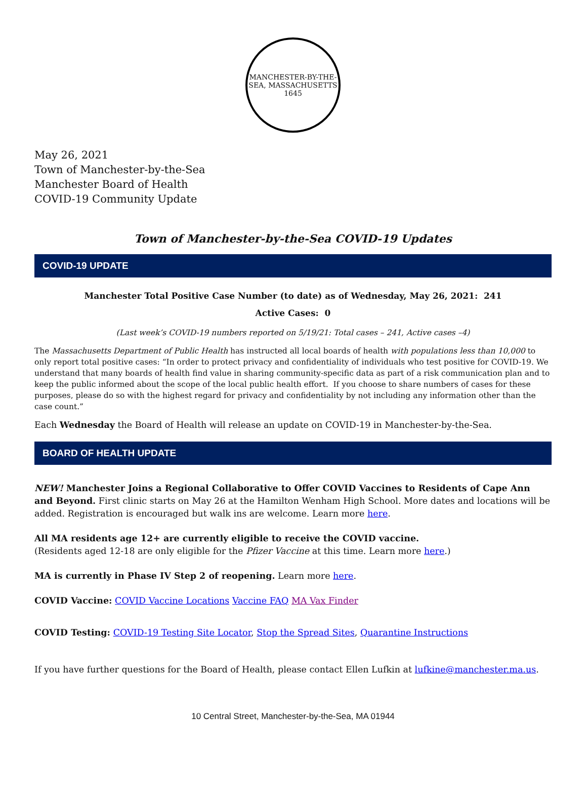MANCHESTER-BY-THE-SEA, MASSACHUSETTS
1645
May 26, 2021
Town of Manchester-by-the-Sea
Manchester Board of Health
COVID-19 Community Update
Town of Manchester-by-the-Sea COVID-19 Updates
COVID-19 UPDATE
Manchester Total Positive Case Number (to date) as of Wednesday, May 26, 2021: 241
Active Cases: 0
(Last week’s COVID-19 numbers reported on 5/19/21: Total cases – 241, Active cases –4)
The Massachusetts Department of Public Health has instructed all local boards of health with populations less than 10,000 to only report total positive cases: “In order to protect privacy and confidentiality of individuals who test positive for COVID-19. We understand that many boards of health find value in sharing community-specific data as part of a risk communication plan and to keep the public informed about the scope of the local public health effort. If you choose to share numbers of cases for these purposes, please do so with the highest regard for privacy and confidentiality by not including any information other than the case count.”
Each Wednesday the Board of Health will release an update on COVID-19 in Manchester-by-the-Sea.
BOARD OF HEALTH UPDATE
NEW! Manchester Joins a Regional Collaborative to Offer COVID Vaccines to Residents of Cape Ann and Beyond. First clinic starts on May 26 at the Hamilton Wenham High School. More dates and locations will be added. Registration is encouraged but walk ins are welcome. Learn more here.
All MA residents age 12+ are currently eligible to receive the COVID vaccine.
(Residents aged 12-18 are only eligible for the Pfizer Vaccine at this time. Learn more here.)
MA is currently in Phase IV Step 2 of reopening. Learn more here.
COVID Vaccine: COVID Vaccine Locations Vaccine FAQ MA Vax Finder
COVID Testing: COVID-19 Testing Site Locator, Stop the Spread Sites, Quarantine Instructions
If you have further questions for the Board of Health, please contact Ellen Lufkin at lufkine@manchester.ma.us.
10 Central Street, Manchester-by-the-Sea, MA 01944